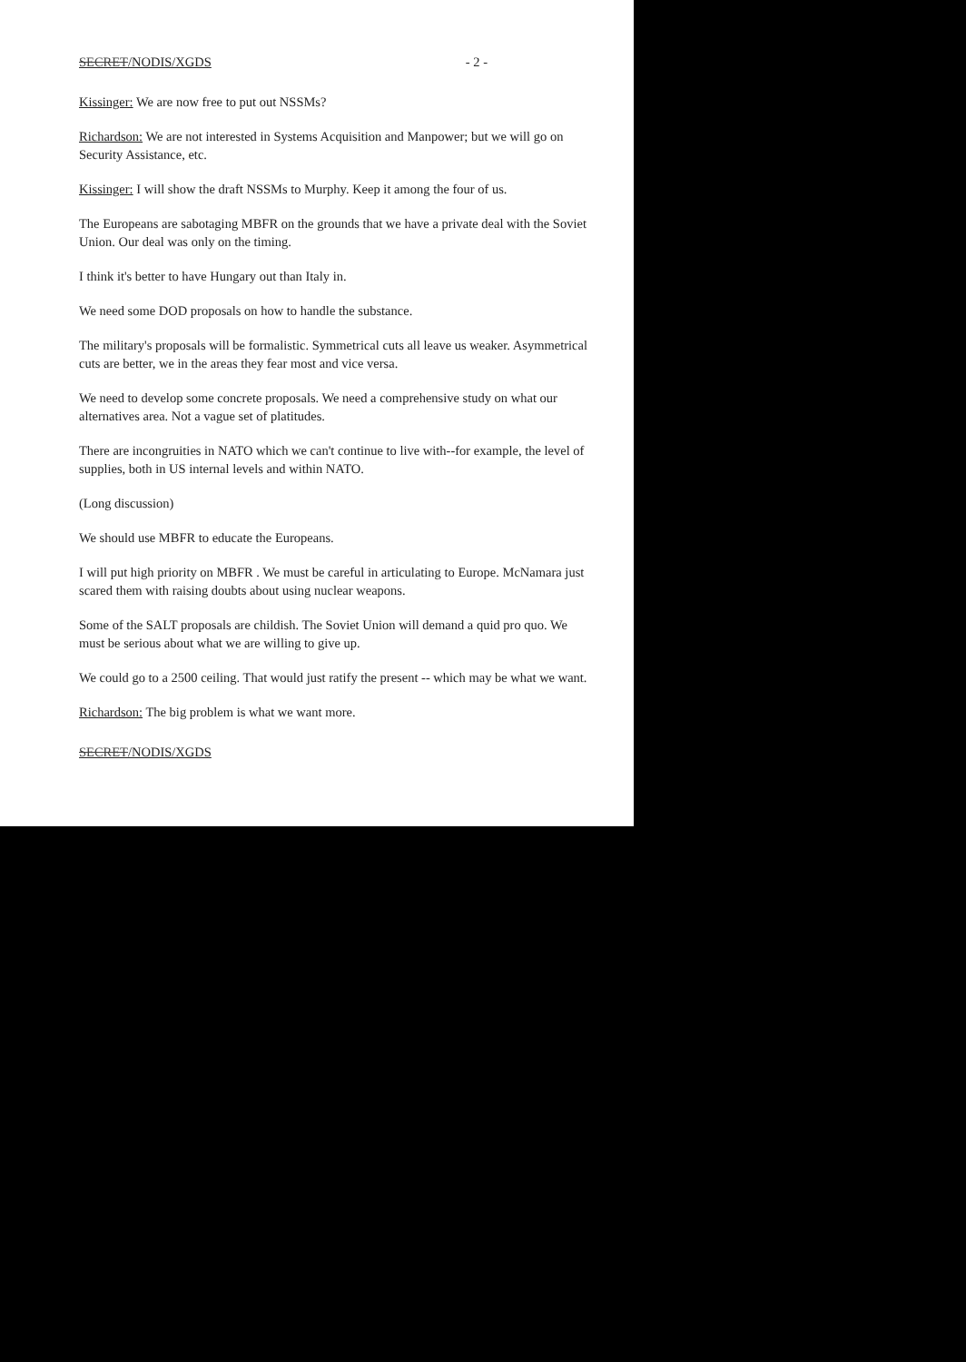SECRET/NODIS/XGDS - 2 -
Kissinger: We are now free to put out NSSMs?
Richardson: We are not interested in Systems Acquisition and Manpower; but we will go on Security Assistance, etc.
Kissinger: I will show the draft NSSMs to Murphy. Keep it among the four of us.
The Europeans are sabotaging MBFR on the grounds that we have a private deal with the Soviet Union. Our deal was only on the timing.
I think it's better to have Hungary out than Italy in.
We need some DOD proposals on how to handle the substance.
The military's proposals will be formalistic. Symmetrical cuts all leave us weaker. Asymmetrical cuts are better, we in the areas they fear most and vice versa.
We need to develop some concrete proposals. We need a comprehensive study on what our alternatives area. Not a vague set of platitudes.
There are incongruities in NATO which we can't continue to live with--for example, the level of supplies, both in US internal levels and within NATO.
(Long discussion)
We should use MBFR to educate the Europeans.
I will put high priority on MBFR . We must be careful in articulating to Europe. McNamara just scared them with raising doubts about using nuclear weapons.
Some of the SALT proposals are childish. The Soviet Union will demand a quid pro quo. We must be serious about what we are willing to give up.
We could go to a 2500 ceiling. That would just ratify the present -- which may be what we want.
Richardson: The big problem is what we want more.
SECRET/NODIS/XGDS